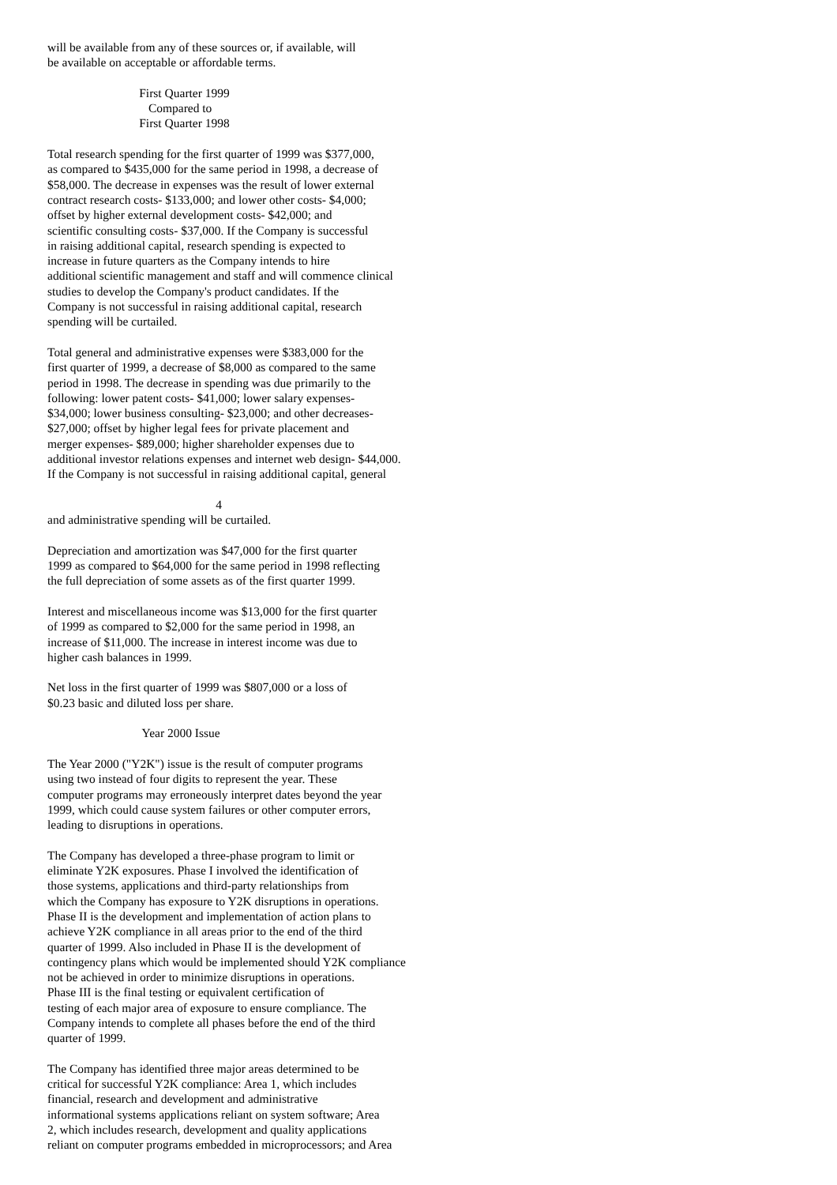will be available from any of these sources or, if available, will be available on acceptable or affordable terms.
First Quarter 1999 Compared to First Quarter 1998
Total research spending for the first quarter of 1999 was $377,000, as compared to $435,000 for the same period in 1998, a decrease of $58,000. The decrease in expenses was the result of lower external contract research costs- $133,000; and lower other costs- $4,000; offset by higher external development costs- $42,000; and scientific consulting costs- $37,000. If the Company is successful in raising additional capital, research spending is expected to increase in future quarters as the Company intends to hire additional scientific management and staff and will commence clinical studies to develop the Company's product candidates. If the Company is not successful in raising additional capital, research spending will be curtailed.
Total general and administrative expenses were $383,000 for the first quarter of 1999, a decrease of $8,000 as compared to the same period in 1998. The decrease in spending was due primarily to the following: lower patent costs- $41,000; lower salary expenses- $34,000; lower business consulting- $23,000; and other decreases- $27,000; offset by higher legal fees for private placement and merger expenses- $89,000; higher shareholder expenses due to additional investor relations expenses and internet web design- $44,000. If the Company is not successful in raising additional capital, general
4 and administrative spending will be curtailed.
Depreciation and amortization was $47,000 for the first quarter 1999 as compared to $64,000 for the same period in 1998 reflecting the full depreciation of some assets as of the first quarter 1999.
Interest and miscellaneous income was $13,000 for the first quarter of 1999 as compared to $2,000 for the same period in 1998, an increase of $11,000. The increase in interest income was due to higher cash balances in 1999.
Net loss in the first quarter of 1999 was $807,000 or a loss of $0.23 basic and diluted loss per share.
Year 2000 Issue
The Year 2000 ("Y2K") issue is the result of computer programs using two instead of four digits to represent the year. These computer programs may erroneously interpret dates beyond the year 1999, which could cause system failures or other computer errors, leading to disruptions in operations.
The Company has developed a three-phase program to limit or eliminate Y2K exposures. Phase I involved the identification of those systems, applications and third-party relationships from which the Company has exposure to Y2K disruptions in operations. Phase II is the development and implementation of action plans to achieve Y2K compliance in all areas prior to the end of the third quarter of 1999. Also included in Phase II is the development of contingency plans which would be implemented should Y2K compliance not be achieved in order to minimize disruptions in operations. Phase III is the final testing or equivalent certification of testing of each major area of exposure to ensure compliance. The Company intends to complete all phases before the end of the third quarter of 1999.
The Company has identified three major areas determined to be critical for successful Y2K compliance: Area 1, which includes financial, research and development and administrative informational systems applications reliant on system software; Area 2, which includes research, development and quality applications reliant on computer programs embedded in microprocessors; and Area